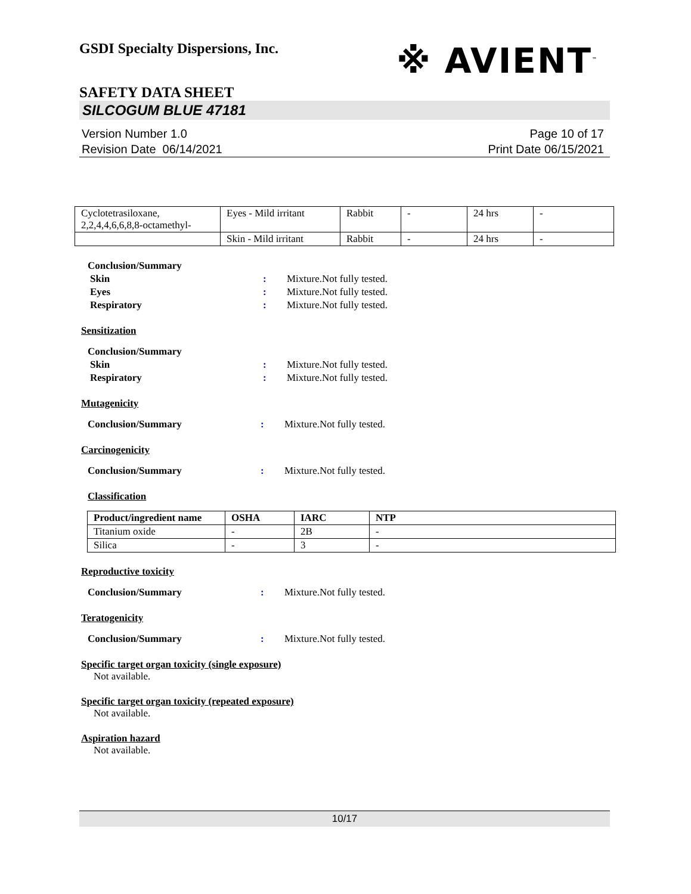GSDI Specialty Dispersions, Inc.
※ AVIENT<sup>™</sup>
SAFETY DATA SHEET
SILCOGUM BLUE 47181
Version Number 1.0
Revision Date 06/14/2021
Page 10 of 17
Print Date 06/15/2021
| Cyclotetrasiloxane, 2,2,4,4,6,6,8,8-octamethyl- | Eyes - Mild irritant | Rabbit | - | 24 hrs | - |
| | Skin - Mild irritant | Rabbit | - | 24 hrs | - |
Conclusion/Summary
Skin : Mixture.Not fully tested.
Eyes : Mixture.Not fully tested.
Respiratory : Mixture.Not fully tested.
Sensitization
Conclusion/Summary
Skin : Mixture.Not fully tested.
Respiratory : Mixture.Not fully tested.
Mutagenicity
Conclusion/Summary : Mixture.Not fully tested.
Carcinogenicity
Conclusion/Summary : Mixture.Not fully tested.
Classification
| Product/ingredient name | OSHA | IARC | NTP |
| --- | --- | --- | --- |
| Titanium oxide | - | 2B | - |
| Silica | - | 3 | - |
Reproductive toxicity
Conclusion/Summary : Mixture.Not fully tested.
Teratogenicity
Conclusion/Summary : Mixture.Not fully tested.
Specific target organ toxicity (single exposure)
Not available.
Specific target organ toxicity (repeated exposure)
Not available.
Aspiration hazard
Not available.
10/17